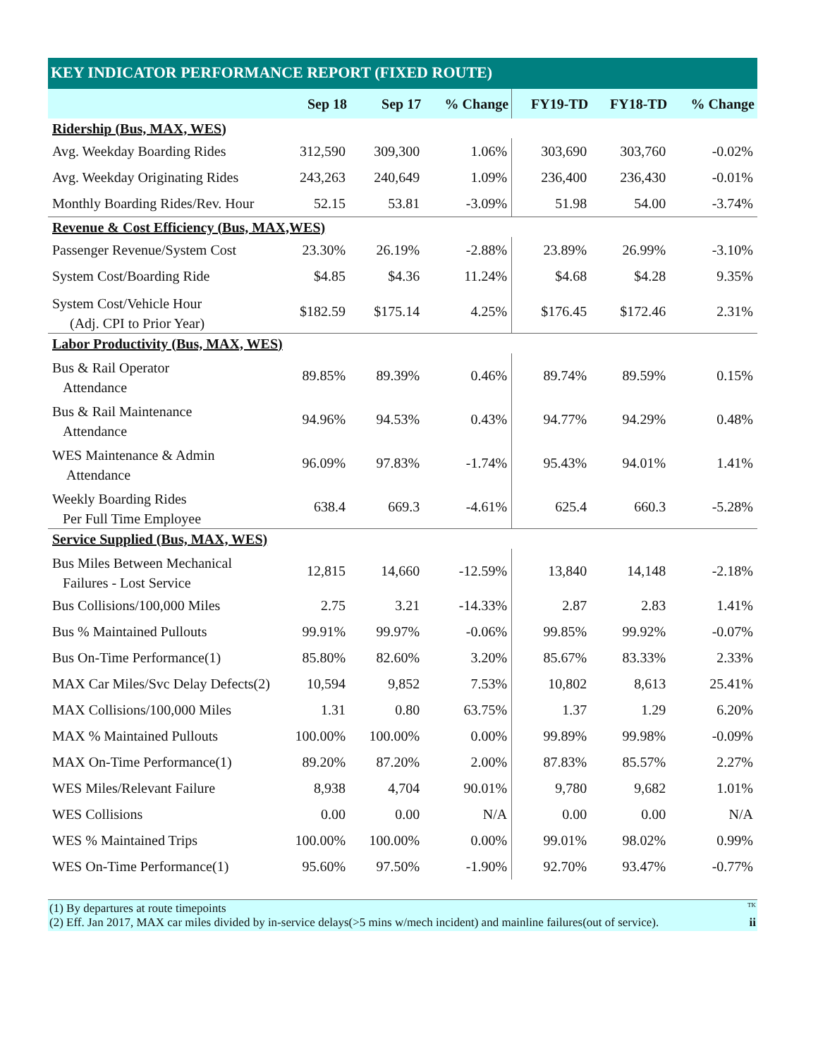KEY INDICATOR PERFORMANCE REPORT (FIXED ROUTE)
| | Sep 18 | Sep 17 | % Change | FY19-TD | FY18-TD | % Change |
| --- | --- | --- | --- | --- | --- | --- |
| Ridership (Bus, MAX, WES) | | | | | | |
| Avg. Weekday Boarding Rides | 312,590 | 309,300 | 1.06% | 303,690 | 303,760 | -0.02% |
| Avg. Weekday Originating Rides | 243,263 | 240,649 | 1.09% | 236,400 | 236,430 | -0.01% |
| Monthly Boarding Rides/Rev. Hour | 52.15 | 53.81 | -3.09% | 51.98 | 54.00 | -3.74% |
| Revenue & Cost Efficiency (Bus, MAX,WES) | | | | | | |
| Passenger Revenue/System Cost | 23.30% | 26.19% | -2.88% | 23.89% | 26.99% | -3.10% |
| System Cost/Boarding Ride | $4.85 | $4.36 | 11.24% | $4.68 | $4.28 | 9.35% |
| System Cost/Vehicle Hour (Adj. CPI to Prior Year) | $182.59 | $175.14 | 4.25% | $176.45 | $172.46 | 2.31% |
| Labor Productivity (Bus, MAX, WES) | | | | | | |
| Bus & Rail Operator Attendance | 89.85% | 89.39% | 0.46% | 89.74% | 89.59% | 0.15% |
| Bus & Rail Maintenance Attendance | 94.96% | 94.53% | 0.43% | 94.77% | 94.29% | 0.48% |
| WES Maintenance & Admin Attendance | 96.09% | 97.83% | -1.74% | 95.43% | 94.01% | 1.41% |
| Weekly Boarding Rides Per Full Time Employee | 638.4 | 669.3 | -4.61% | 625.4 | 660.3 | -5.28% |
| Service Supplied (Bus, MAX, WES) | | | | | | |
| Bus Miles Between Mechanical Failures - Lost Service | 12,815 | 14,660 | -12.59% | 13,840 | 14,148 | -2.18% |
| Bus Collisions/100,000 Miles | 2.75 | 3.21 | -14.33% | 2.87 | 2.83 | 1.41% |
| Bus % Maintained Pullouts | 99.91% | 99.97% | -0.06% | 99.85% | 99.92% | -0.07% |
| Bus On-Time Performance(1) | 85.80% | 82.60% | 3.20% | 85.67% | 83.33% | 2.33% |
| MAX Car Miles/Svc Delay Defects(2) | 10,594 | 9,852 | 7.53% | 10,802 | 8,613 | 25.41% |
| MAX Collisions/100,000 Miles | 1.31 | 0.80 | 63.75% | 1.37 | 1.29 | 6.20% |
| MAX % Maintained Pullouts | 100.00% | 100.00% | 0.00% | 99.89% | 99.98% | -0.09% |
| MAX On-Time Performance(1) | 89.20% | 87.20% | 2.00% | 87.83% | 85.57% | 2.27% |
| WES Miles/Relevant Failure | 8,938 | 4,704 | 90.01% | 9,780 | 9,682 | 1.01% |
| WES Collisions | 0.00 | 0.00 | N/A | 0.00 | 0.00 | N/A |
| WES % Maintained Trips | 100.00% | 100.00% | 0.00% | 99.01% | 98.02% | 0.99% |
| WES On-Time Performance(1) | 95.60% | 97.50% | -1.90% | 92.70% | 93.47% | -0.77% |
(1) By departures at route timepoints TK
(2) Eff. Jan 2017, MAX car miles divided by in-service delays(>5 mins w/mech incident) and mainline failures(out of service). ii